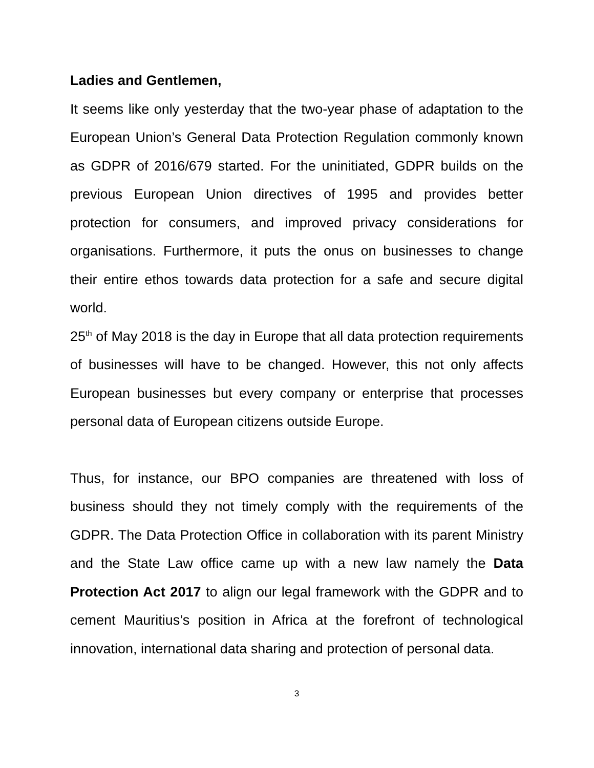Ladies and Gentlemen,
It seems like only yesterday that the two-year phase of adaptation to the European Union’s General Data Protection Regulation commonly known as GDPR of 2016/679 started. For the uninitiated, GDPR builds on the previous European Union directives of 1995 and provides better protection for consumers, and improved privacy considerations for organisations. Furthermore, it puts the onus on businesses to change their entire ethos towards data protection for a safe and secure digital world.
25<sup>th</sup> of May 2018 is the day in Europe that all data protection requirements of businesses will have to be changed. However, this not only affects European businesses but every company or enterprise that processes personal data of European citizens outside Europe.
Thus, for instance, our BPO companies are threatened with loss of business should they not timely comply with the requirements of the GDPR. The Data Protection Office in collaboration with its parent Ministry and the State Law office came up with a new law namely the Data Protection Act 2017 to align our legal framework with the GDPR and to cement Mauritius’s position in Africa at the forefront of technological innovation, international data sharing and protection of personal data.
3